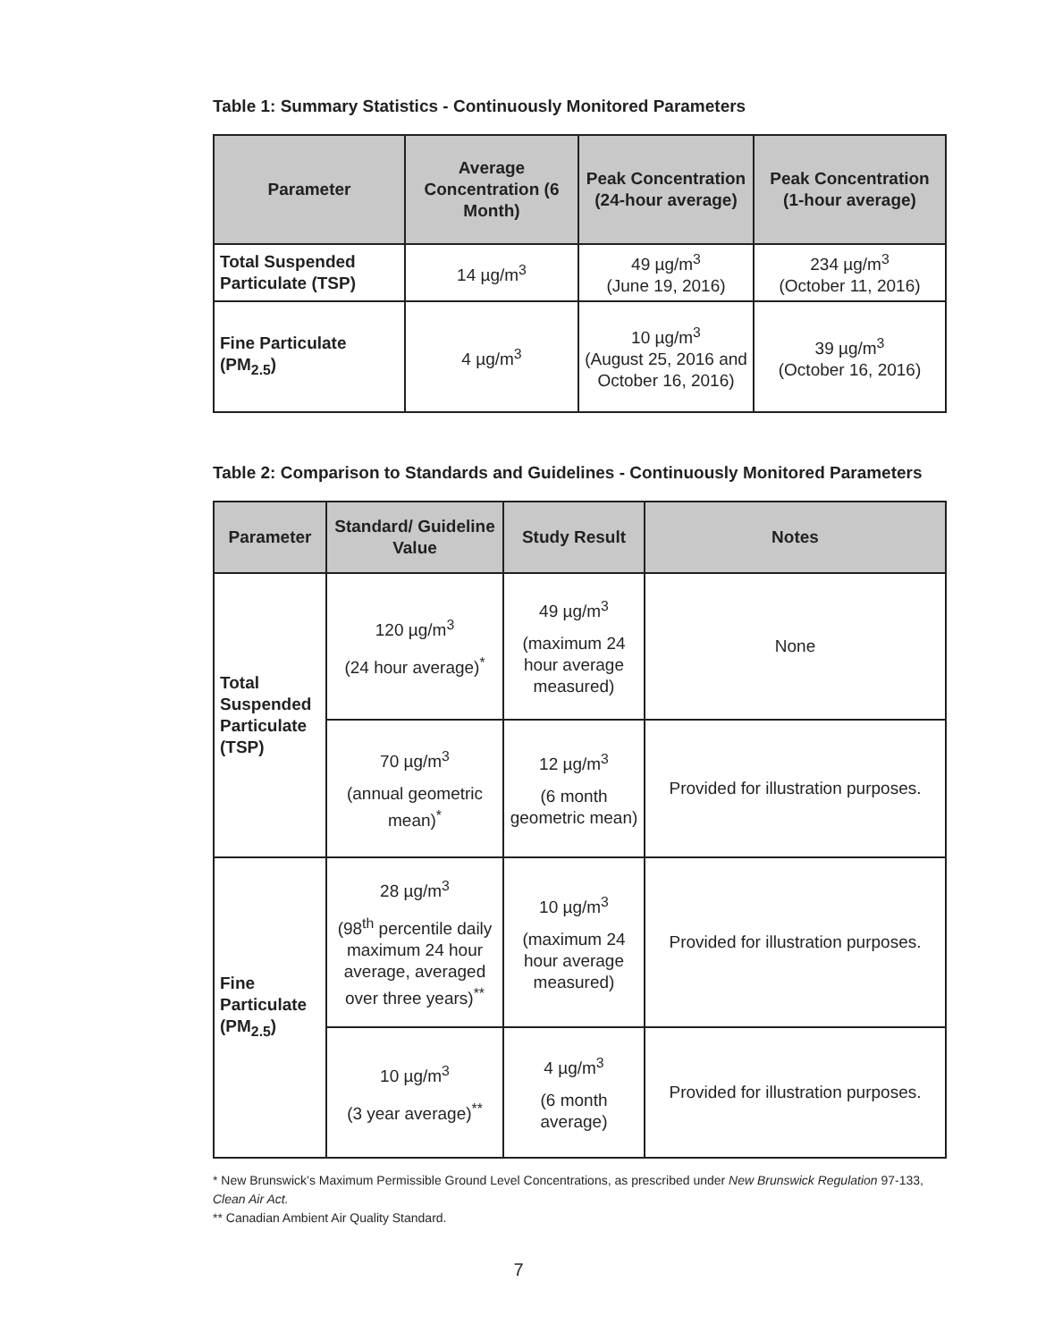Table 1: Summary Statistics - Continuously Monitored Parameters
| Parameter | Average Concentration (6 Month) | Peak Concentration (24-hour average) | Peak Concentration (1-hour average) |
| --- | --- | --- | --- |
| Total Suspended Particulate (TSP) | 14 µg/m<sup>3</sup> | 49 µg/m<sup>3</sup> (June 19, 2016) | 234 µg/m<sup>3</sup> (October 11, 2016) |
| Fine Particulate (PM<sub>2.5</sub>) | 4 µg/m<sup>3</sup> | 10 µg/m<sup>3</sup> (August 25, 2016 and October 16, 2016) | 39 µg/m<sup>3</sup> (October 16, 2016) |
Table 2: Comparison to Standards and Guidelines - Continuously Monitored Parameters
| Parameter | Standard/ Guideline Value | Study Result | Notes |
| --- | --- | --- | --- |
| Total Suspended Particulate (TSP) | 120 µg/m<sup>3</sup> (24 hour average)<sup>*</sup> | 49 µg/m<sup>3</sup> (maximum 24 hour average measured) | None |
| | 70 µg/m<sup>3</sup> (annual geometric mean)<sup>*</sup> | 12 µg/m<sup>3</sup> (6 month geometric mean) | Provided for illustration purposes. |
| Fine Particulate (PM<sub>2.5</sub>) | 28 µg/m<sup>3</sup> (98<sup>th</sup> percentile daily maximum 24 hour average, averaged over three years)<sup>**</sup> | 10 µg/m<sup>3</sup> (maximum 24 hour average measured) | Provided for illustration purposes. |
| | 10 µg/m<sup>3</sup> (3 year average)<sup>**</sup> | 4 µg/m<sup>3</sup> (6 month average) | Provided for illustration purposes. |
* New Brunswick’s Maximum Permissible Ground Level Concentrations, as prescribed under New Brunswick Regulation 97-133, Clean Air Act.
** Canadian Ambient Air Quality Standard.
7